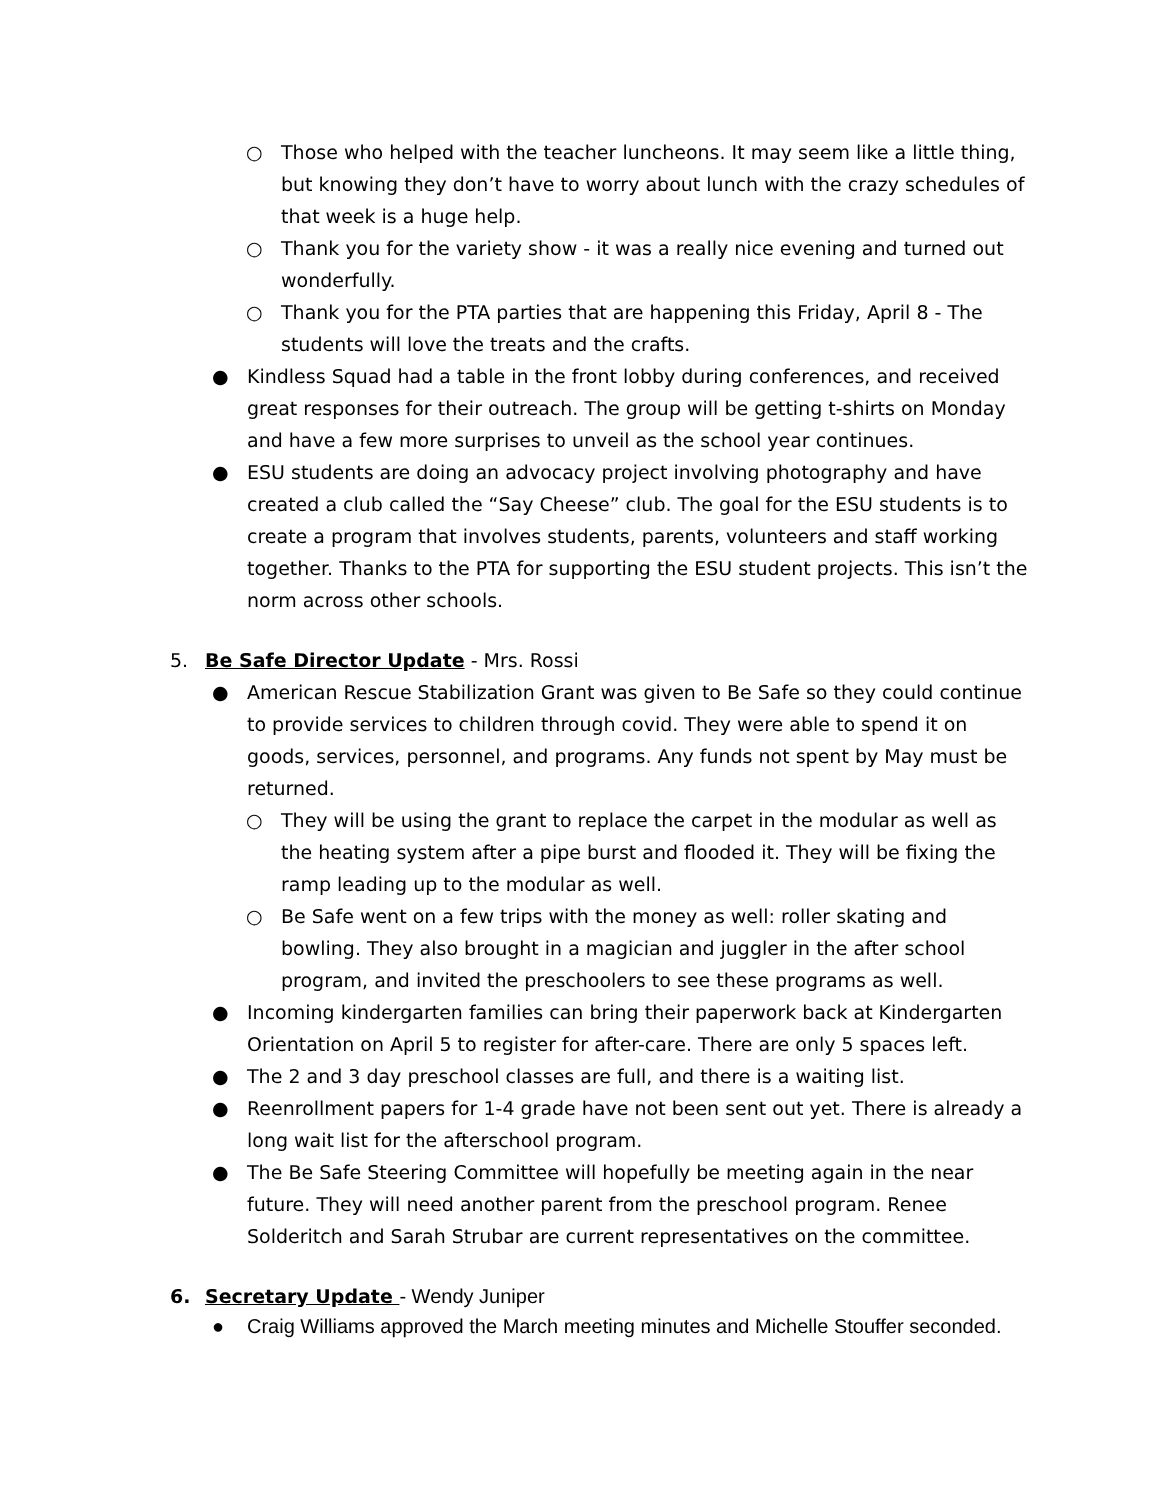○ Those who helped with the teacher luncheons. It may seem like a little thing, but knowing they don’t have to worry about lunch with the crazy schedules of that week is a huge help.
○ Thank you for the variety show - it was a really nice evening and turned out wonderfully.
○ Thank you for the PTA parties that are happening this Friday, April 8 - The students will love the treats and the crafts.
● Kindless Squad had a table in the front lobby during conferences, and received great responses for their outreach. The group will be getting t-shirts on Monday and have a few more surprises to unveil as the school year continues.
● ESU students are doing an advocacy project involving photography and have created a club called the “Say Cheese” club. The goal for the ESU students is to create a program that involves students, parents, volunteers and staff working together. Thanks to the PTA for supporting the ESU student projects. This isn’t the norm across other schools.
5. Be Safe Director Update - Mrs. Rossi
● American Rescue Stabilization Grant was given to Be Safe so they could continue to provide services to children through covid. They were able to spend it on goods, services, personnel, and programs. Any funds not spent by May must be returned.
○ They will be using the grant to replace the carpet in the modular as well as the heating system after a pipe burst and flooded it. They will be fixing the ramp leading up to the modular as well.
○ Be Safe went on a few trips with the money as well: roller skating and bowling. They also brought in a magician and juggler in the after school program, and invited the preschoolers to see these programs as well.
● Incoming kindergarten families can bring their paperwork back at Kindergarten Orientation on April 5 to register for after-care. There are only 5 spaces left.
● The 2 and 3 day preschool classes are full, and there is a waiting list.
● Reenrollment papers for 1-4 grade have not been sent out yet. There is already a long wait list for the afterschool program.
● The Be Safe Steering Committee will hopefully be meeting again in the near future. They will need another parent from the preschool program. Renee Solderitch and Sarah Strubar are current representatives on the committee.
6. Secretary Update - Wendy Juniper
● Craig Williams approved the March meeting minutes and Michelle Stouffer seconded.